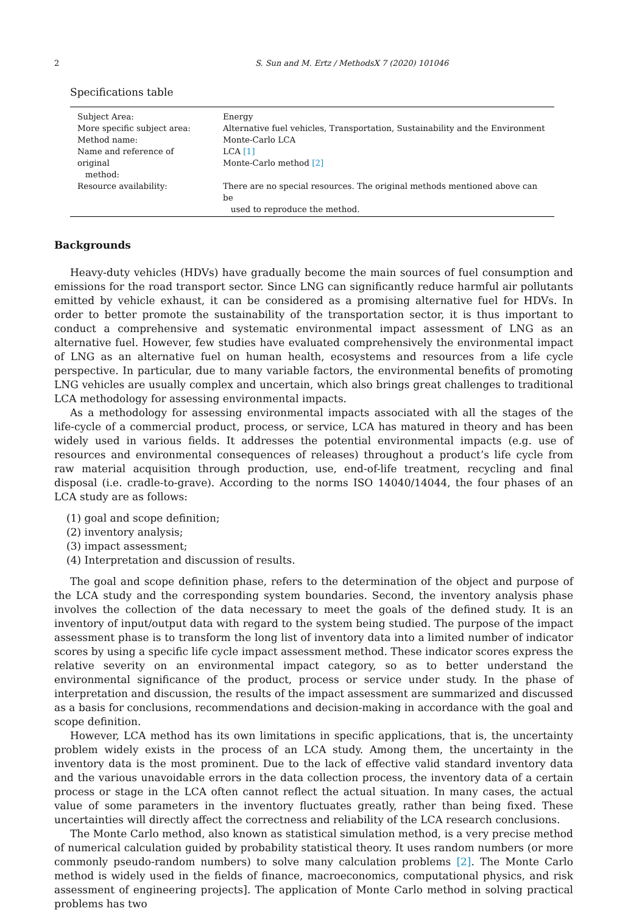2 S. Sun and M. Ertz / MethodsX 7 (2020) 101046
Specifications table
| Subject Area: | Energy |
| More specific subject area: | Alternative fuel vehicles, Transportation, Sustainability and the Environment |
| Method name: | Monte-Carlo LCA |
| Name and reference of original method: | LCA [1] Monte-Carlo method [2] |
| Resource availability: | There are no special resources. The original methods mentioned above can be used to reproduce the method. |
Backgrounds
Heavy-duty vehicles (HDVs) have gradually become the main sources of fuel consumption and emissions for the road transport sector. Since LNG can significantly reduce harmful air pollutants emitted by vehicle exhaust, it can be considered as a promising alternative fuel for HDVs. In order to better promote the sustainability of the transportation sector, it is thus important to conduct a comprehensive and systematic environmental impact assessment of LNG as an alternative fuel. However, few studies have evaluated comprehensively the environmental impact of LNG as an alternative fuel on human health, ecosystems and resources from a life cycle perspective. In particular, due to many variable factors, the environmental benefits of promoting LNG vehicles are usually complex and uncertain, which also brings great challenges to traditional LCA methodology for assessing environmental impacts.
As a methodology for assessing environmental impacts associated with all the stages of the life-cycle of a commercial product, process, or service, LCA has matured in theory and has been widely used in various fields. It addresses the potential environmental impacts (e.g. use of resources and environmental consequences of releases) throughout a product’s life cycle from raw material acquisition through production, use, end-of-life treatment, recycling and final disposal (i.e. cradle-to-grave). According to the norms ISO 14040/14044, the four phases of an LCA study are as follows:
(1) goal and scope definition;
(2) inventory analysis;
(3) impact assessment;
(4) Interpretation and discussion of results.
The goal and scope definition phase, refers to the determination of the object and purpose of the LCA study and the corresponding system boundaries. Second, the inventory analysis phase involves the collection of the data necessary to meet the goals of the defined study. It is an inventory of input/output data with regard to the system being studied. The purpose of the impact assessment phase is to transform the long list of inventory data into a limited number of indicator scores by using a specific life cycle impact assessment method. These indicator scores express the relative severity on an environmental impact category, so as to better understand the environmental significance of the product, process or service under study. In the phase of interpretation and discussion, the results of the impact assessment are summarized and discussed as a basis for conclusions, recommendations and decision-making in accordance with the goal and scope definition.
However, LCA method has its own limitations in specific applications, that is, the uncertainty problem widely exists in the process of an LCA study. Among them, the uncertainty in the inventory data is the most prominent. Due to the lack of effective valid standard inventory data and the various unavoidable errors in the data collection process, the inventory data of a certain process or stage in the LCA often cannot reflect the actual situation. In many cases, the actual value of some parameters in the inventory fluctuates greatly, rather than being fixed. These uncertainties will directly affect the correctness and reliability of the LCA research conclusions.
The Monte Carlo method, also known as statistical simulation method, is a very precise method of numerical calculation guided by probability statistical theory. It uses random numbers (or more commonly pseudo-random numbers) to solve many calculation problems [2]. The Monte Carlo method is widely used in the fields of finance, macroeconomics, computational physics, and risk assessment of engineering projects]. The application of Monte Carlo method in solving practical problems has two